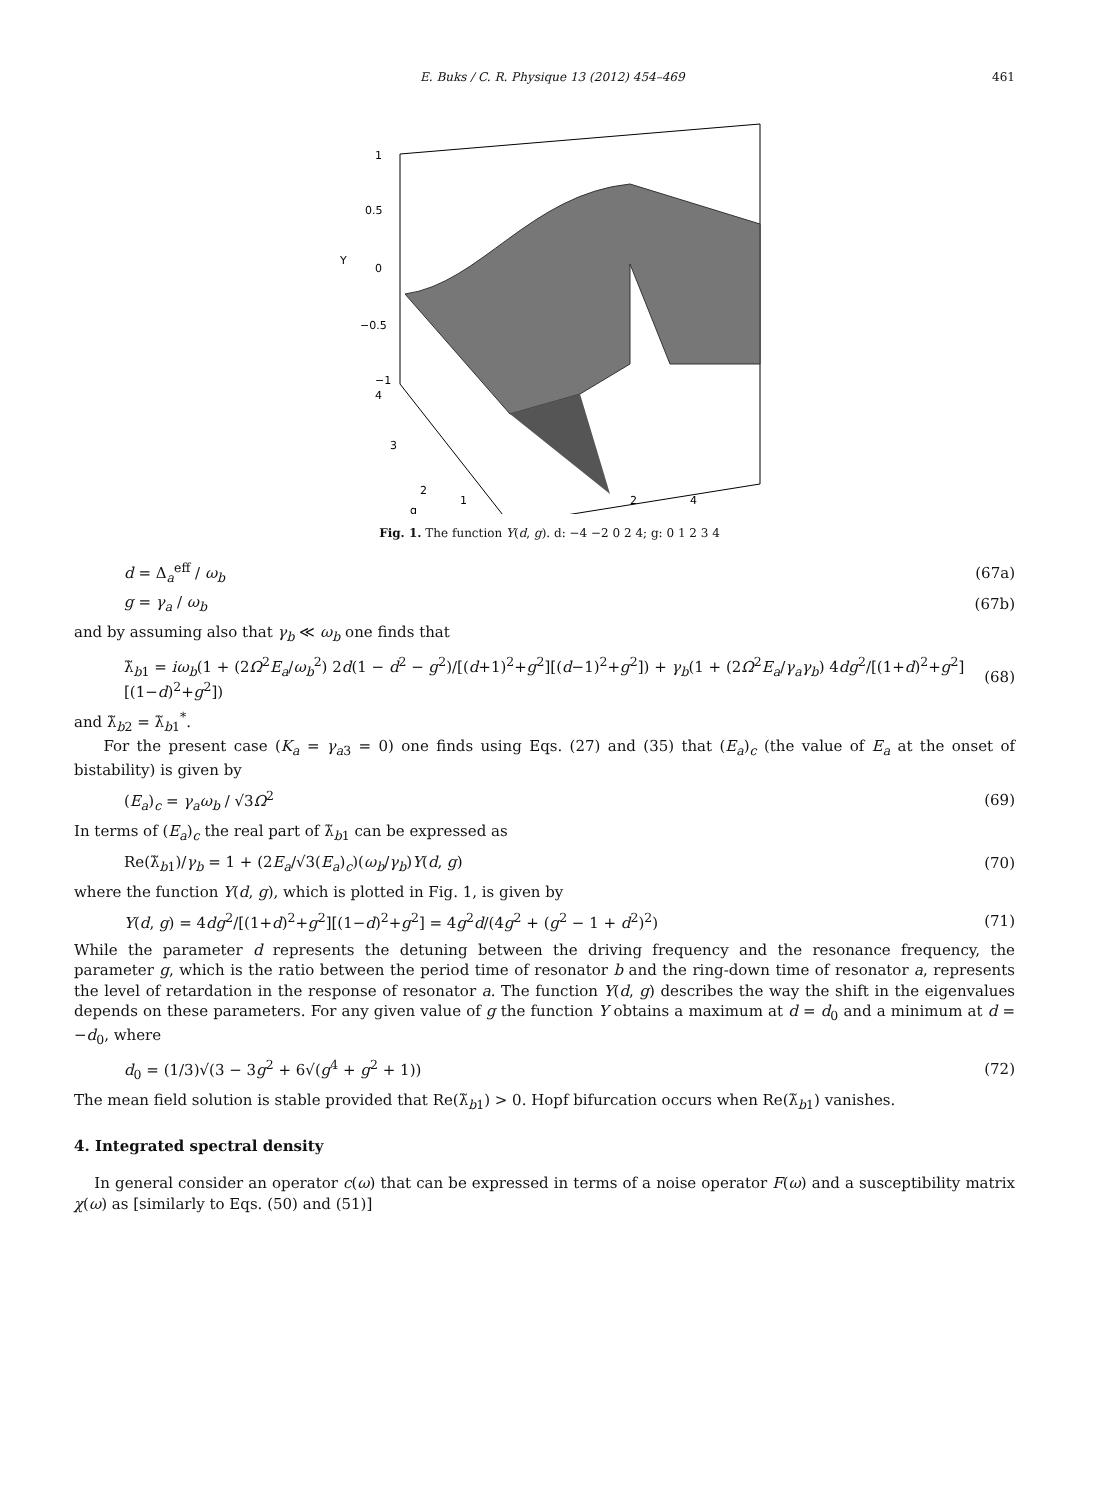E. Buks / C. R. Physique 13 (2012) 454–469 461
1
0.5
0
−0.5
−1
Υ
4
3
2
g
1
4
2
Fig. 1. The function Υ(d, g). d: −4 −2 0 2 4; g: 0 1 2 3 4
d = Δ<sub>a</sub><sup>eff</sup> / ω<sub>b</sub> (67a)
g = γ<sub>a</sub> / ω<sub>b</sub> (67b)
and by assuming also that γ<sub>b</sub> ≪ ω<sub>b</sub> one finds that
λ̃<sub>b1</sub> = iω<sub>b</sub>(1 + (2Ω<sup>2</sup>E<sub>a</sub>/ω<sub>b</sub><sup>2</sup>) 2d(1 − d<sup>2</sup> − g<sup>2</sup>)/[(d+1)<sup>2</sup>+g<sup>2</sup>][(d−1)<sup>2</sup>+g<sup>2</sup>]) + γ<sub>b</sub>(1 + (2Ω<sup>2</sup>E<sub>a</sub>/γ<sub>a</sub>γ<sub>b</sub>) 4dg<sup>2</sup>/[(1+d)<sup>2</sup>+g<sup>2</sup>][(1−d)<sup>2</sup>+g<sup>2</sup>]) (68)
and λ̃<sub>b2</sub> = λ̃<sub>b1</sub><sup>*</sup>.
For the present case (K<sub>a</sub> = γ<sub>a3</sub> = 0) one finds using Eqs. (27) and (35) that (E<sub>a</sub>)<sub>c</sub> (the value of E<sub>a</sub> at the onset of bistability) is given by
(E<sub>a</sub>)<sub>c</sub> = γ<sub>a</sub>ω<sub>b</sub> / √3Ω<sup>2</sup> (69)
In terms of (E<sub>a</sub>)<sub>c</sub> the real part of λ̃<sub>b1</sub> can be expressed as
Re(λ̃<sub>b1</sub>)/γ<sub>b</sub> = 1 + (2E<sub>a</sub>/√3(E<sub>a</sub>)<sub>c</sub>)(ω<sub>b</sub>/γ<sub>b</sub>)Υ(d, g) (70)
where the function Υ(d, g), which is plotted in Fig. 1, is given by
Υ(d, g) = 4dg<sup>2</sup>/[(1+d)<sup>2</sup>+g<sup>2</sup>][(1−d)<sup>2</sup>+g<sup>2</sup>] = 4g<sup>2</sup>d/(4g<sup>2</sup> + (g<sup>2</sup> − 1 + d<sup>2</sup>)<sup>2</sup>) (71)
While the parameter d represents the detuning between the driving frequency and the resonance frequency, the parameter g, which is the ratio between the period time of resonator b and the ring-down time of resonator a, represents the level of retardation in the response of resonator a. The function Υ(d, g) describes the way the shift in the eigenvalues depends on these parameters. For any given value of g the function Υ obtains a maximum at d = d<sub>0</sub> and a minimum at d = −d<sub>0</sub>, where
d<sub>0</sub> = (1/3)√(3 − 3g<sup>2</sup> + 6√(g<sup>4</sup> + g<sup>2</sup> + 1)) (72)
The mean field solution is stable provided that Re(λ̃<sub>b1</sub>) > 0. Hopf bifurcation occurs when Re(λ̃<sub>b1</sub>) vanishes.
4. Integrated spectral density
In general consider an operator c(ω) that can be expressed in terms of a noise operator F(ω) and a susceptibility matrix χ(ω) as [similarly to Eqs. (50) and (51)]